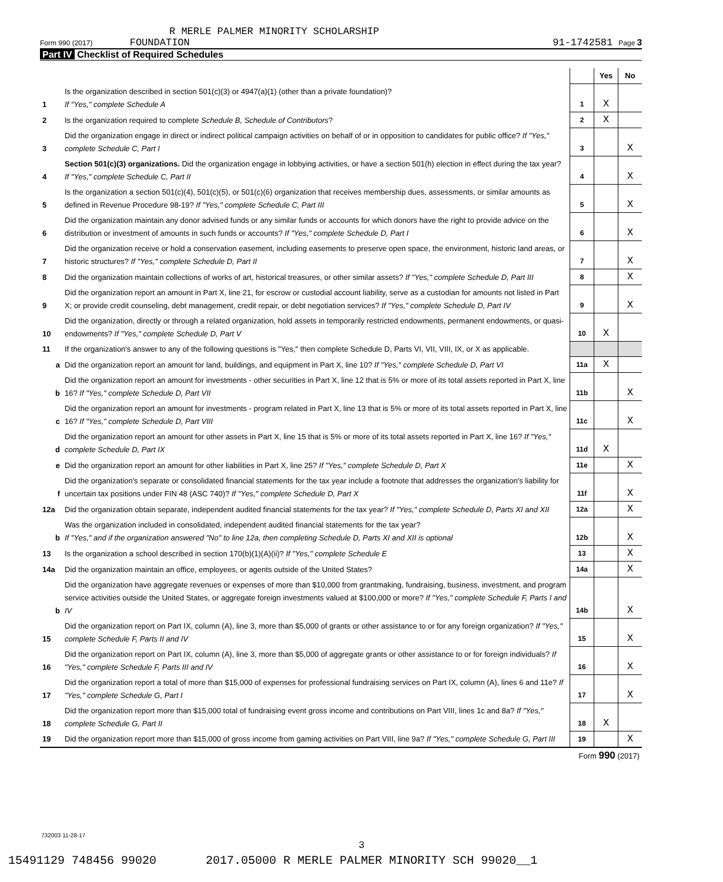R MERLE PALMER MINORITY SCHOLARSHIP
Form 990 (2017) FOUNDATION 91-1742581 Page 3
Part IV Checklist of Required Schedules
| | | | Yes | No |
| 1 | Is the organization described in section 501(c)(3) or 4947(a)(1) (other than a private foundation)? If "Yes," complete Schedule A | 1 | X | |
| 2 | Is the organization required to complete Schedule B, Schedule of Contributors ? | 2 | X | |
| 3 | Did the organization engage in direct or indirect political campaign activities on behalf of or in opposition to candidates for public office? If "Yes," complete Schedule C, Part I | 3 | | X |
| 4 | Section 501(c)(3) organizations. Did the organization engage in lobbying activities, or have a section 501(h) election in effect during the tax year? If "Yes," complete Schedule C, Part II | 4 | | X |
| 5 | Is the organization a section 501(c)(4), 501(c)(5), or 501(c)(6) organization that receives membership dues, assessments, or similar amounts as defined in Revenue Procedure 98-19? If "Yes," complete Schedule C, Part III | 5 | | X |
| 6 | Did the organization maintain any donor advised funds or any similar funds or accounts for which donors have the right to provide advice on the distribution or investment of amounts in such funds or accounts? If "Yes," complete Schedule D, Part I | 6 | | X |
| 7 | Did the organization receive or hold a conservation easement, including easements to preserve open space, the environment, historic land areas, or historic structures? If "Yes," complete Schedule D, Part II | 7 | | X |
| 8 | Did the organization maintain collections of works of art, historical treasures, or other similar assets? If "Yes," complete Schedule D, Part III | 8 | | X |
| 9 | Did the organization report an amount in Part X, line 21, for escrow or custodial account liability, serve as a custodian for amounts not listed in Part X; or provide credit counseling, debt management, credit repair, or debt negotiation services? If "Yes," complete Schedule D, Part IV | 9 | | X |
| 10 | Did the organization, directly or through a related organization, hold assets in temporarily restricted endowments, permanent endowments, or quasi-endowments? If "Yes," complete Schedule D, Part V | 10 | X | |
| 11 | If the organization's answer to any of the following questions is "Yes," then complete Schedule D, Parts VI, VII, VIII, IX, or X as applicable. | | | |
| a | Did the organization report an amount for land, buildings, and equipment in Part X, line 10? If "Yes," complete Schedule D, Part VI | 11a | X | |
| b | Did the organization report an amount for investments - other securities in Part X, line 12 that is 5% or more of its total assets reported in Part X, line 16? If "Yes," complete Schedule D, Part VII | 11b | | X |
| c | Did the organization report an amount for investments - program related in Part X, line 13 that is 5% or more of its total assets reported in Part X, line 16? If "Yes," complete Schedule D, Part VIII | 11c | | X |
| d | Did the organization report an amount for other assets in Part X, line 15 that is 5% or more of its total assets reported in Part X, line 16? If "Yes," complete Schedule D, Part IX | 11d | X | |
| e | Did the organization report an amount for other liabilities in Part X, line 25? If "Yes," complete Schedule D, Part X | 11e | | X |
| f | Did the organization's separate or consolidated financial statements for the tax year include a footnote that addresses the organization's liability for uncertain tax positions under FIN 48 (ASC 740)? If "Yes," complete Schedule D, Part X | 11f | | X |
| 12a | Did the organization obtain separate, independent audited financial statements for the tax year? If "Yes," complete Schedule D, Parts XI and XII | 12a | | X |
| b | Was the organization included in consolidated, independent audited financial statements for the tax year? If "Yes," and if the organization answered "No" to line 12a, then completing Schedule D, Parts XI and XII is optional | 12b | | X |
| 13 | Is the organization a school described in section 170(b)(1)(A)(ii)? If "Yes," complete Schedule E | 13 | | X |
| 14a | Did the organization maintain an office, employees, or agents outside of the United States? | 14a | | X |
| b | Did the organization have aggregate revenues or expenses of more than $10,000 from grantmaking, fundraising, business, investment, and program service activities outside the United States, or aggregate foreign investments valued at $100,000 or more? If "Yes," complete Schedule F, Parts I and IV | 14b | | X |
| 15 | Did the organization report on Part IX, column (A), line 3, more than $5,000 of grants or other assistance to or for any foreign organization? If "Yes," complete Schedule F, Parts II and IV | 15 | | X |
| 16 | Did the organization report on Part IX, column (A), line 3, more than $5,000 of aggregate grants or other assistance to or for foreign individuals? If "Yes," complete Schedule F, Parts III and IV | 16 | | X |
| 17 | Did the organization report a total of more than $15,000 of expenses for professional fundraising services on Part IX, column (A), lines 6 and 11e? If "Yes," complete Schedule G, Part I | 17 | | X |
| 18 | Did the organization report more than $15,000 total of fundraising event gross income and contributions on Part VIII, lines 1c and 8a? If "Yes," complete Schedule G, Part II | 18 | X | |
| 19 | Did the organization report more than $15,000 of gross income from gaming activities on Part VIII, line 9a? If "Yes," complete Schedule G, Part III | 19 | | X |
| Form 990 (2017) | | | | |
732003 11-28-17
3
15491129 748456 99020 2017.05000 R MERLE PALMER MINORITY SCH 99020__1